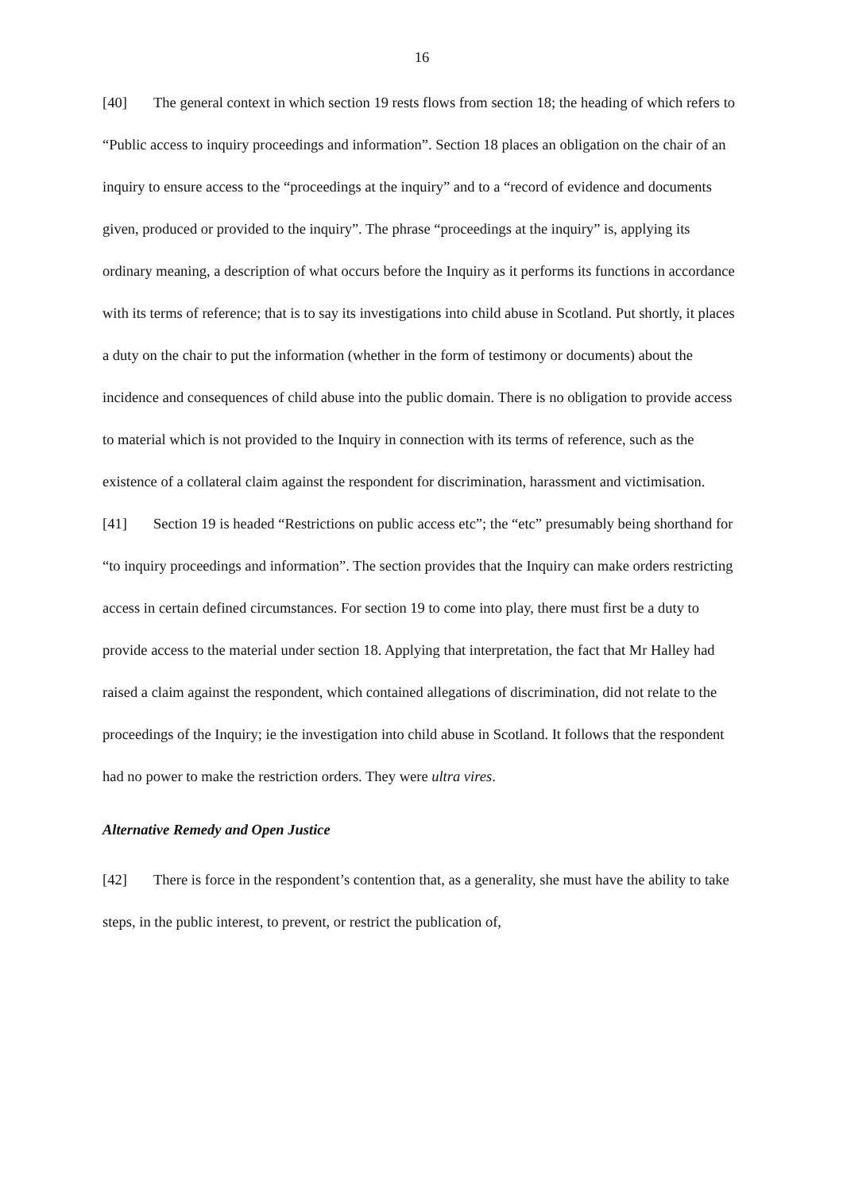16
[40] The general context in which section 19 rests flows from section 18; the heading of which refers to “Public access to inquiry proceedings and information”. Section 18 places an obligation on the chair of an inquiry to ensure access to the “proceedings at the inquiry” and to a “record of evidence and documents given, produced or provided to the inquiry”. The phrase “proceedings at the inquiry” is, applying its ordinary meaning, a description of what occurs before the Inquiry as it performs its functions in accordance with its terms of reference; that is to say its investigations into child abuse in Scotland. Put shortly, it places a duty on the chair to put the information (whether in the form of testimony or documents) about the incidence and consequences of child abuse into the public domain. There is no obligation to provide access to material which is not provided to the Inquiry in connection with its terms of reference, such as the existence of a collateral claim against the respondent for discrimination, harassment and victimisation.
[41] Section 19 is headed “Restrictions on public access etc”; the “etc” presumably being shorthand for “to inquiry proceedings and information”. The section provides that the Inquiry can make orders restricting access in certain defined circumstances. For section 19 to come into play, there must first be a duty to provide access to the material under section 18. Applying that interpretation, the fact that Mr Halley had raised a claim against the respondent, which contained allegations of discrimination, did not relate to the proceedings of the Inquiry; ie the investigation into child abuse in Scotland. It follows that the respondent had no power to make the restriction orders. They were ultra vires.
Alternative Remedy and Open Justice
[42] There is force in the respondent’s contention that, as a generality, she must have the ability to take steps, in the public interest, to prevent, or restrict the publication of,